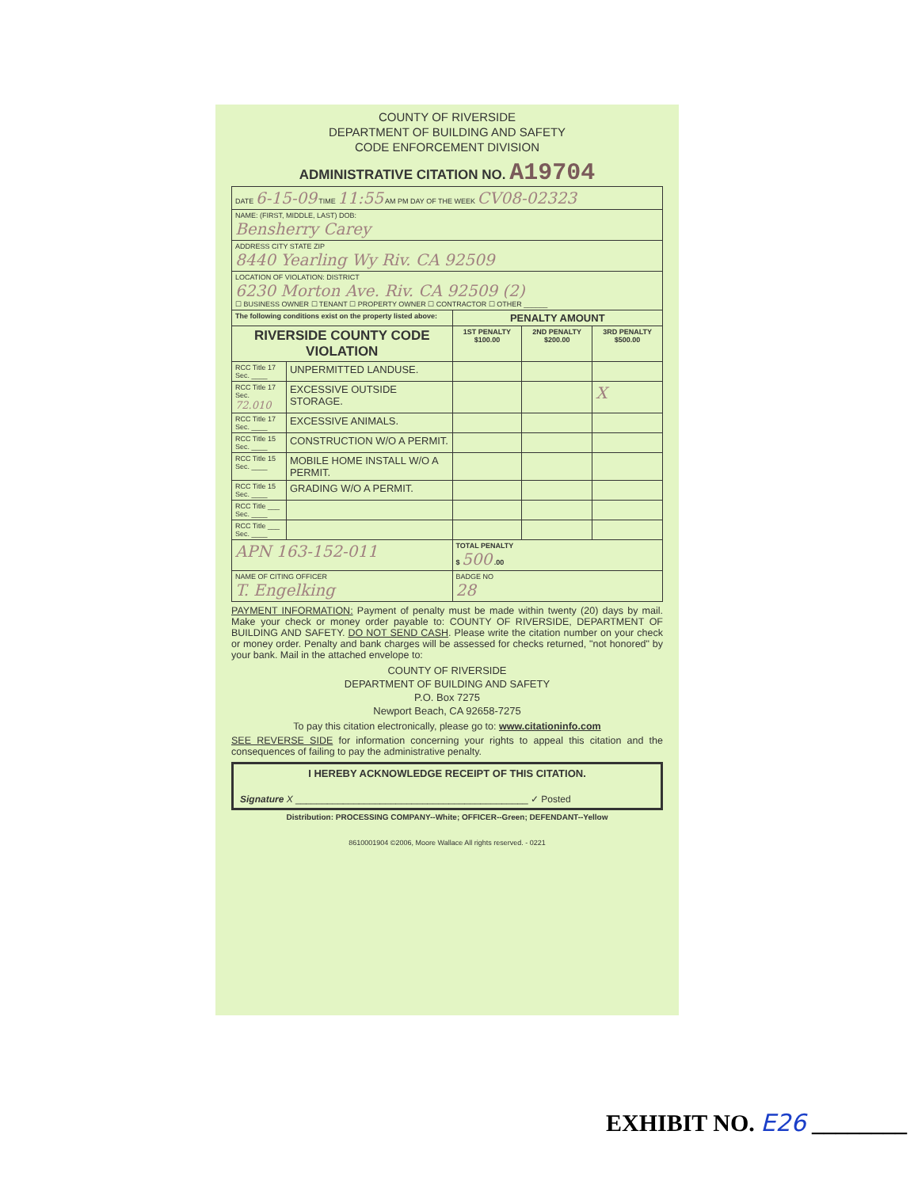COUNTY OF RIVERSIDE
DEPARTMENT OF BUILDING AND SAFETY
CODE ENFORCEMENT DIVISION
ADMINISTRATIVE CITATION NO. A19704
| DATE 6-15-09 TIME 11:55 AM PM DAY OF THE WEEK CV08-02323 | | | | |
| NAME: (FIRST, MIDDLE, LAST) DOB: Bensherry Carey | | | | |
| ADDRESS CITY STATE ZIP 8440 Yearling Wy Riv. CA 92509 | | | | |
| LOCATION OF VIOLATION: DISTRICT 6230 Morton Ave. Riv. CA 92509 (2) ☐ BUSINESS OWNER ☐ TENANT ☐ PROPERTY OWNER ☐ CONTRACTOR ☐ OTHER ______ | | | | |
| The following conditions exist on the property listed above: | | PENALTY AMOUNT | | |
| RIVERSIDE COUNTY CODE VIOLATION | | 1ST PENALTY $100.00 | 2ND PENALTY $200.00 | 3RD PENALTY $500.00 |
| RCC Title 17 Sec. ____ | UNPERMITTED LANDUSE. | | | |
| RCC Title 17 Sec. 72.010 | EXCESSIVE OUTSIDE STORAGE. | | | X |
| RCC Title 17 Sec. ____ | EXCESSIVE ANIMALS. | | | |
| RCC Title 15 Sec. ____ | CONSTRUCTION W/O A PERMIT. | | | |
| RCC Title 15 Sec. ____ | MOBILE HOME INSTALL W/O A PERMIT. | | | |
| RCC Title 15 Sec. ____ | GRADING W/O A PERMIT. | | | |
| RCC Title ___ Sec. ____ | | | | |
| RCC Title ___ Sec. ____ | | | | |
| APN 163-152-011 | | TOTAL PENALTY $ 500 .00 | | |
| NAME OF CITING OFFICER T. Engelking | | BADGE NO 28 | | |
PAYMENT INFORMATION: Payment of penalty must be made within twenty (20) days by mail. Make your check or money order payable to: COUNTY OF RIVERSIDE, DEPARTMENT OF BUILDING AND SAFETY. DO NOT SEND CASH. Please write the citation number on your check or money order. Penalty and bank charges will be assessed for checks returned, "not honored" by your bank. Mail in the attached envelope to:
COUNTY OF RIVERSIDE
DEPARTMENT OF BUILDING AND SAFETY
P.O. Box 7275
Newport Beach, CA 92658-7275
To pay this citation electronically, please go to: www.citationinfo.com
SEE REVERSE SIDE for information concerning your rights to appeal this citation and the consequences of failing to pay the administrative penalty.
I HEREBY ACKNOWLEDGE RECEIPT OF THIS CITATION.
Signature X ____________________________________________ ✓ Posted
Distribution: PROCESSING COMPANY--White; OFFICER--Green; DEFENDANT--Yellow
8610001904 ©2006, Moore Wallace All rights reserved. - 0221
EXHIBIT NO. E26 ________